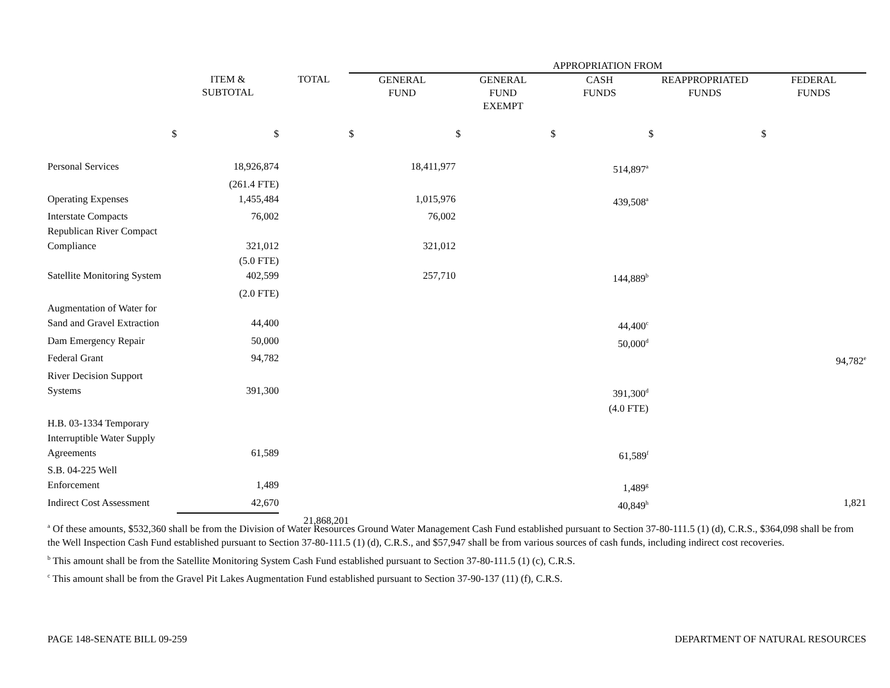| | | | APPROPRIATION FROM | | | | |
| --- | --- | --- | --- | --- | --- | --- | --- |
| | ITEM & SUBTOTAL | TOTAL | GENERAL FUND | GENERAL FUND EXEMPT | CASH FUNDS | REAPPROPRIATED FUNDS | FEDERAL FUNDS |
| $ | $ | | $ | $ | $ | $ | $ |
| Personal Services | 18,926,874 | | 18,411,977 | | 514,897<sup>a</sup> | | |
| | (261.4 FTE) | | | | | | |
| Operating Expenses | 1,455,484 | | 1,015,976 | | 439,508<sup>a</sup> | | |
| Interstate Compacts | 76,002 | | 76,002 | | | | |
| Republican River Compact Compliance | 321,012 | | 321,012 | | | | |
| | (5.0 FTE) | | | | | | |
| Satellite Monitoring System | 402,599 | | 257,710 | | 144,889<sup>b</sup> | | |
| | (2.0 FTE) | | | | | | |
| Augmentation of Water for Sand and Gravel Extraction | 44,400 | | | | 44,400<sup>c</sup> | | |
| Dam Emergency Repair | 50,000 | | | | 50,000<sup>d</sup> | | |
| Federal Grant | 94,782 | | | | | | 94,782<sup>e</sup> |
| River Decision Support Systems | 391,300 | | | | 391,300<sup>d</sup> | | |
| | | | | | (4.0 FTE) | | |
| H.B. 03-1334 Temporary Interruptible Water Supply Agreements | 61,589 | | | | 61,589<sup>f</sup> | | |
| S.B. 04-225 Well Enforcement | 1,489 | | | | 1,489<sup>g</sup> | | |
| Indirect Cost Assessment | 42,670 | | | | 40,849<sup>h</sup> | | 1,821 |
| | | 21,868,201 | | | | | |
<sup>a</sup> Of these amounts, $532,360 shall be from the Division of Water Resources Ground Water Management Cash Fund established pursuant to Section 37-80-111.5 (1) (d), C.R.S., $364,098 shall be from the Well Inspection Cash Fund established pursuant to Section 37-80-111.5 (1) (d), C.R.S., and $57,947 shall be from various sources of cash funds, including indirect cost recoveries.
<sup>b</sup> This amount shall be from the Satellite Monitoring System Cash Fund established pursuant to Section 37-80-111.5 (1) (c), C.R.S.
<sup>c</sup> This amount shall be from the Gravel Pit Lakes Augmentation Fund established pursuant to Section 37-90-137 (11) (f), C.R.S.
PAGE 148-SENATE BILL 09-259 DEPARTMENT OF NATURAL RESOURCES